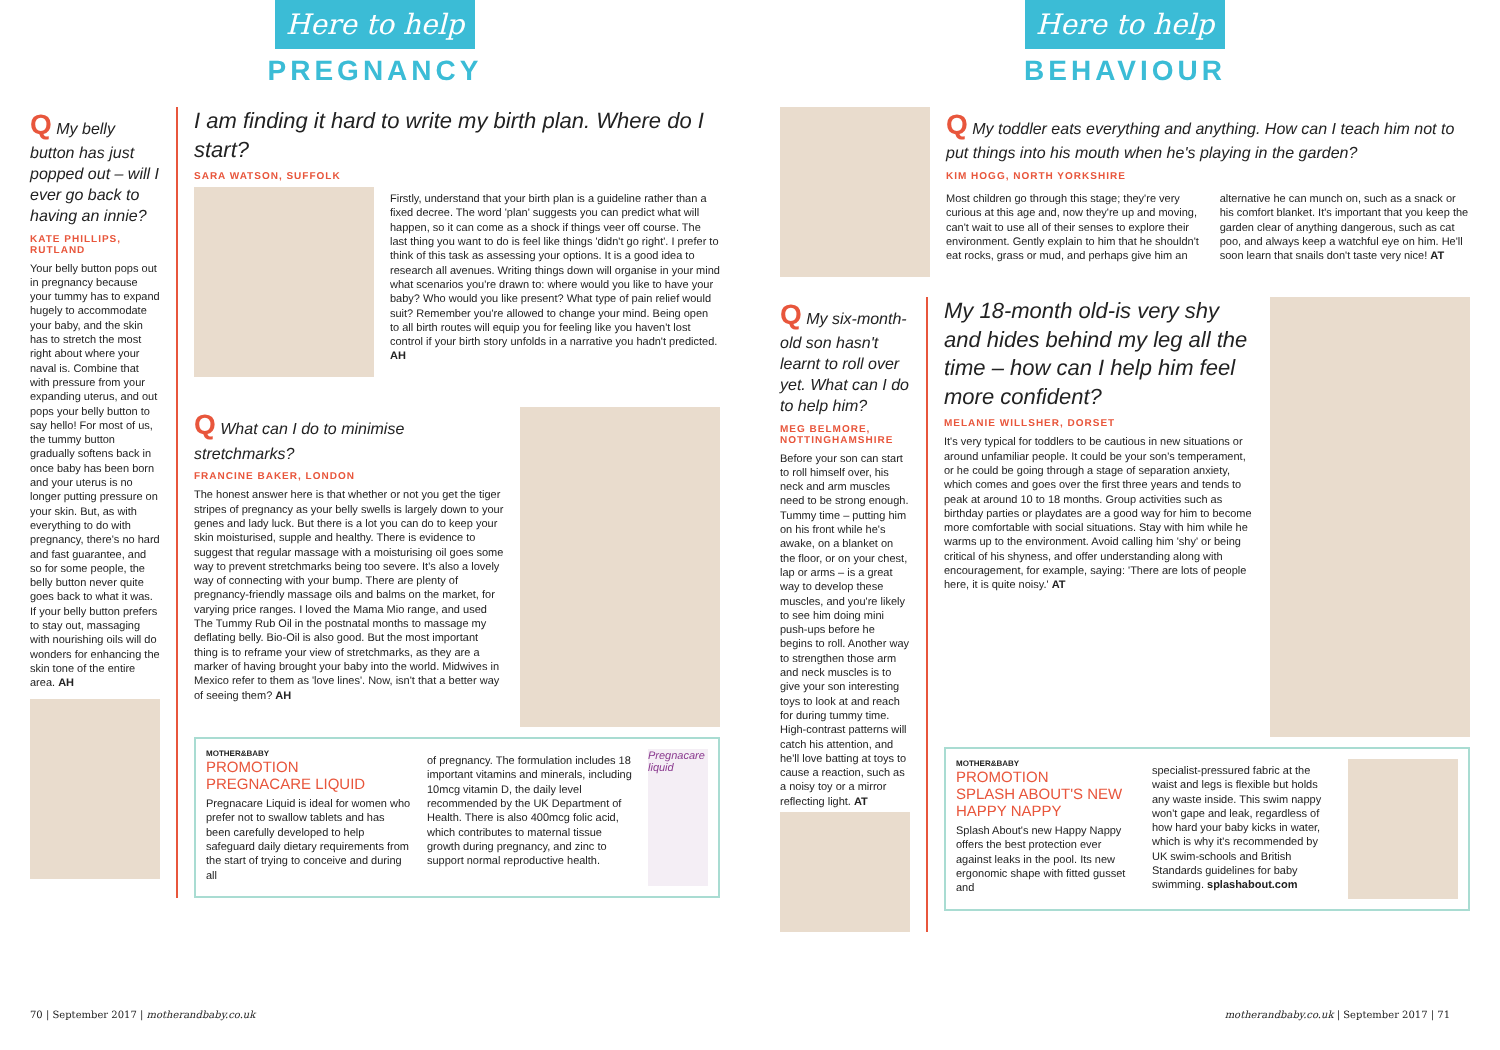Here to help
PREGNANCY
Q My belly button has just popped out – will I ever go back to having an innie?
KATE PHILLIPS, RUTLAND
Your belly button pops out in pregnancy because your tummy has to expand hugely to accommodate your baby, and the skin has to stretch the most right about where your naval is. Combine that with pressure from your expanding uterus, and out pops your belly button to say hello! For most of us, the tummy button gradually softens back in once baby has been born and your uterus is no longer putting pressure on your skin. But, as with everything to do with pregnancy, there's no hard and fast guarantee, and so for some people, the belly button never quite goes back to what it was. If your belly button prefers to stay out, massaging with nourishing oils will do wonders for enhancing the skin tone of the entire area. AH
I am finding it hard to write my birth plan. Where do I start?
SARA WATSON, SUFFOLK
Firstly, understand that your birth plan is a guideline rather than a fixed decree. The word 'plan' suggests you can predict what will happen, so it can come as a shock if things veer off course. The last thing you want to do is feel like things 'didn't go right'. I prefer to think of this task as assessing your options. It is a good idea to research all avenues. Writing things down will organise in your mind what scenarios you're drawn to: where would you like to have your baby? Who would you like present? What type of pain relief would suit? Remember you're allowed to change your mind. Being open to all birth routes will equip you for feeling like you haven't lost control if your birth story unfolds in a narrative you hadn't predicted. AH
Q What can I do to minimise stretchmarks?
FRANCINE BAKER, LONDON
The honest answer here is that whether or not you get the tiger stripes of pregnancy as your belly swells is largely down to your genes and lady luck. But there is a lot you can do to keep your skin moisturised, supple and healthy. There is evidence to suggest that regular massage with a moisturising oil goes some way to prevent stretchmarks being too severe. It's also a lovely way of connecting with your bump. There are plenty of pregnancy-friendly massage oils and balms on the market, for varying price ranges. I loved the Mama Mio range, and used The Tummy Rub Oil in the postnatal months to massage my deflating belly. Bio-Oil is also good. But the most important thing is to reframe your view of stretchmarks, as they are a marker of having brought your baby into the world. Midwives in Mexico refer to them as 'love lines'. Now, isn't that a better way of seeing them? AH
MOTHER&BABY
PROMOTION
PREGNACARE LIQUID
Pregnacare Liquid is ideal for women who prefer not to swallow tablets and has been carefully developed to help safeguard daily dietary requirements from the start of trying to conceive and during all
of pregnancy. The formulation includes 18 important vitamins and minerals, including 10mcg vitamin D, the daily level recommended by the UK Department of Health. There is also 400mcg folic acid, which contributes to maternal tissue growth during pregnancy, and zinc to support normal reproductive health.
Pregnacare liquid
70 | September 2017 | motherandbaby.co.uk
Here to help
BEHAVIOUR
Q My toddler eats everything and anything. How can I teach him not to put things into his mouth when he's playing in the garden?
KIM HOGG, NORTH YORKSHIRE
Most children go through this stage; they're very curious at this age and, now they're up and moving, can't wait to use all of their senses to explore their environment. Gently explain to him that he shouldn't eat rocks, grass or mud, and perhaps give him an
alternative he can munch on, such as a snack or his comfort blanket. It's important that you keep the garden clear of anything dangerous, such as cat poo, and always keep a watchful eye on him. He'll soon learn that snails don't taste very nice! AT
Q My six-month-old son hasn't learnt to roll over yet. What can I do to help him?
MEG BELMORE, NOTTINGHAMSHIRE
Before your son can start to roll himself over, his neck and arm muscles need to be strong enough. Tummy time – putting him on his front while he's awake, on a blanket on the floor, or on your chest, lap or arms – is a great way to develop these muscles, and you're likely to see him doing mini push-ups before he begins to roll. Another way to strengthen those arm and neck muscles is to give your son interesting toys to look at and reach for during tummy time. High-contrast patterns will catch his attention, and he'll love batting at toys to cause a reaction, such as a noisy toy or a mirror reflecting light. AT
My 18-month old-is very shy and hides behind my leg all the time – how can I help him feel more confident?
MELANIE WILLSHER, DORSET
It's very typical for toddlers to be cautious in new situations or around unfamiliar people. It could be your son's temperament, or he could be going through a stage of separation anxiety, which comes and goes over the first three years and tends to peak at around 10 to 18 months. Group activities such as birthday parties or playdates are a good way for him to become more comfortable with social situations. Stay with him while he warms up to the environment. Avoid calling him 'shy' or being critical of his shyness, and offer understanding along with encouragement, for example, saying: 'There are lots of people here, it is quite noisy.' AT
MOTHER&BABY
PROMOTION
SPLASH ABOUT'S NEW HAPPY NAPPY
Splash About's new Happy Nappy offers the best protection ever against leaks in the pool. Its new ergonomic shape with fitted gusset and
specialist-pressured fabric at the waist and legs is flexible but holds any waste inside. This swim nappy won't gape and leak, regardless of how hard your baby kicks in water, which is why it's recommended by UK swim-schools and British Standards guidelines for baby swimming. splashabout.com
motherandbaby.co.uk | September 2017 | 71